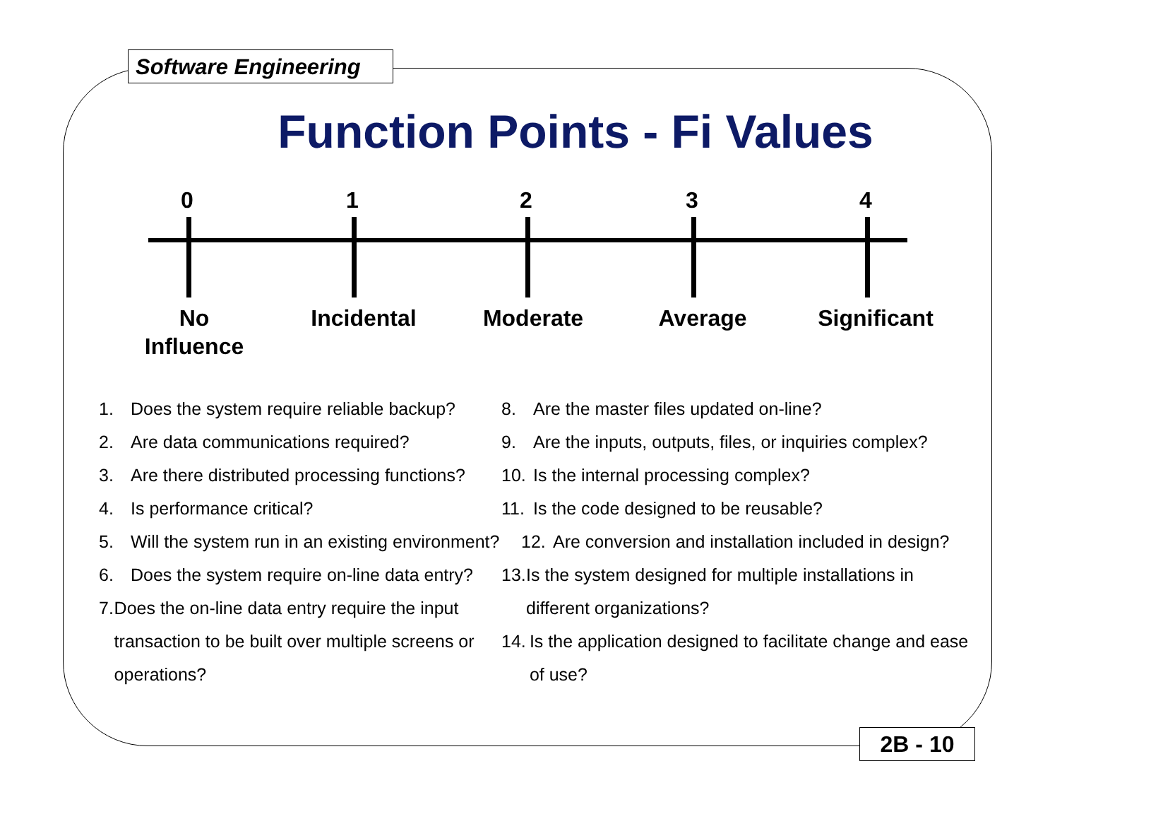Software Engineering
Function Points - Fi Values
0 1 2 3 4
No
Influence
Incidental
Moderate Average
Significant
1. Does the system require reliable backup?
2. Are data communications required?
3. Are there distributed processing functions?
4. Is performance critical?
5. Will the system run in an existing environment?
6. Does the system require on-line data entry?
7. Does the on-line data entry require the input transaction to be built over multiple screens or operations?
8. Are the master files updated on-line?
9. Are the inputs, outputs, files, or inquiries complex?
10. Is the internal processing complex?
11. Is the code designed to be reusable?
12. Are conversion and installation included in design?
13. Is the system designed for multiple installations in different organizations?
14. Is the application designed to facilitate change and ease of use?
2B - 10